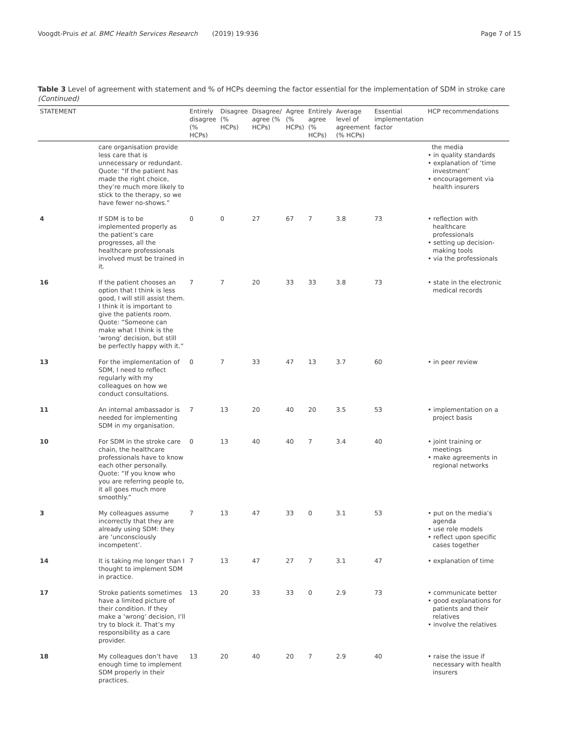Voogdt-Pruis et al. BMC Health Services Research (2019) 19:936 Page 7 of 15
Table 3 Level of agreement with statement and % of HCPs deeming the factor essential for the implementation of SDM in stroke care (Continued)
| STATEMENT | | Entirely disagree (% HCPs) | Disagree (% HCPs) | Disagree/ agree (% HCPs) | Agree (% HCPs) | Entirely agree (% HCPs) | Average level of agreement (% HCPs) | Essential implementation factor | HCP recommendations |
| --- | --- | --- | --- | --- | --- | --- | --- | --- | --- |
| | care organisation provide less care that is unnecessary or redundant. Quote: “If the patient has made the right choice, they’re much more likely to stick to the therapy, so we have fewer no-shows.” | | | | | | | | the media • in quality standards • explanation of ‘time investment’ • encouragement via health insurers |
| 4 | If SDM is to be implemented properly as the patient’s care progresses, all the healthcare professionals involved must be trained in it. | 0 | 0 | 27 | 67 | 7 | 3.8 | 73 | • reflection with healthcare professionals • setting up decision-making tools • via the professionals |
| 16 | If the patient chooses an option that I think is less good, I will still assist them. I think it is important to give the patients room. Quote: “Someone can make what I think is the ‘wrong’ decision, but still be perfectly happy with it.” | 7 | 7 | 20 | 33 | 33 | 3.8 | 73 | • state in the electronic medical records |
| 13 | For the implementation of SDM, I need to reflect regularly with my colleagues on how we conduct consultations. | 0 | 7 | 33 | 47 | 13 | 3.7 | 60 | • in peer review |
| 11 | An internal ambassador is needed for implementing SDM in my organisation. | 7 | 13 | 20 | 40 | 20 | 3.5 | 53 | • implementation on a project basis |
| 10 | For SDM in the stroke care chain, the healthcare professionals have to know each other personally. Quote: “If you know who you are referring people to, it all goes much more smoothly.” | 0 | 13 | 40 | 40 | 7 | 3.4 | 40 | • joint training or meetings • make agreements in regional networks |
| 3 | My colleagues assume incorrectly that they are already using SDM: they are ‘unconsciously incompetent’. | 7 | 13 | 47 | 33 | 0 | 3.1 | 53 | • put on the media’s agenda • use role models • reflect upon specific cases together |
| 14 | It is taking me longer than I thought to implement SDM in practice. | 7 | 13 | 47 | 27 | 7 | 3.1 | 47 | • explanation of time |
| 17 | Stroke patients sometimes have a limited picture of their condition. If they make a ‘wrong’ decision, I’ll try to block it. That’s my responsibility as a care provider. | 13 | 20 | 33 | 33 | 0 | 2.9 | 73 | • communicate better • good explanations for patients and their relatives • involve the relatives |
| 18 | My colleagues don’t have enough time to implement SDM properly in their practices. | 13 | 20 | 40 | 20 | 7 | 2.9 | 40 | • raise the issue if necessary with health insurers |